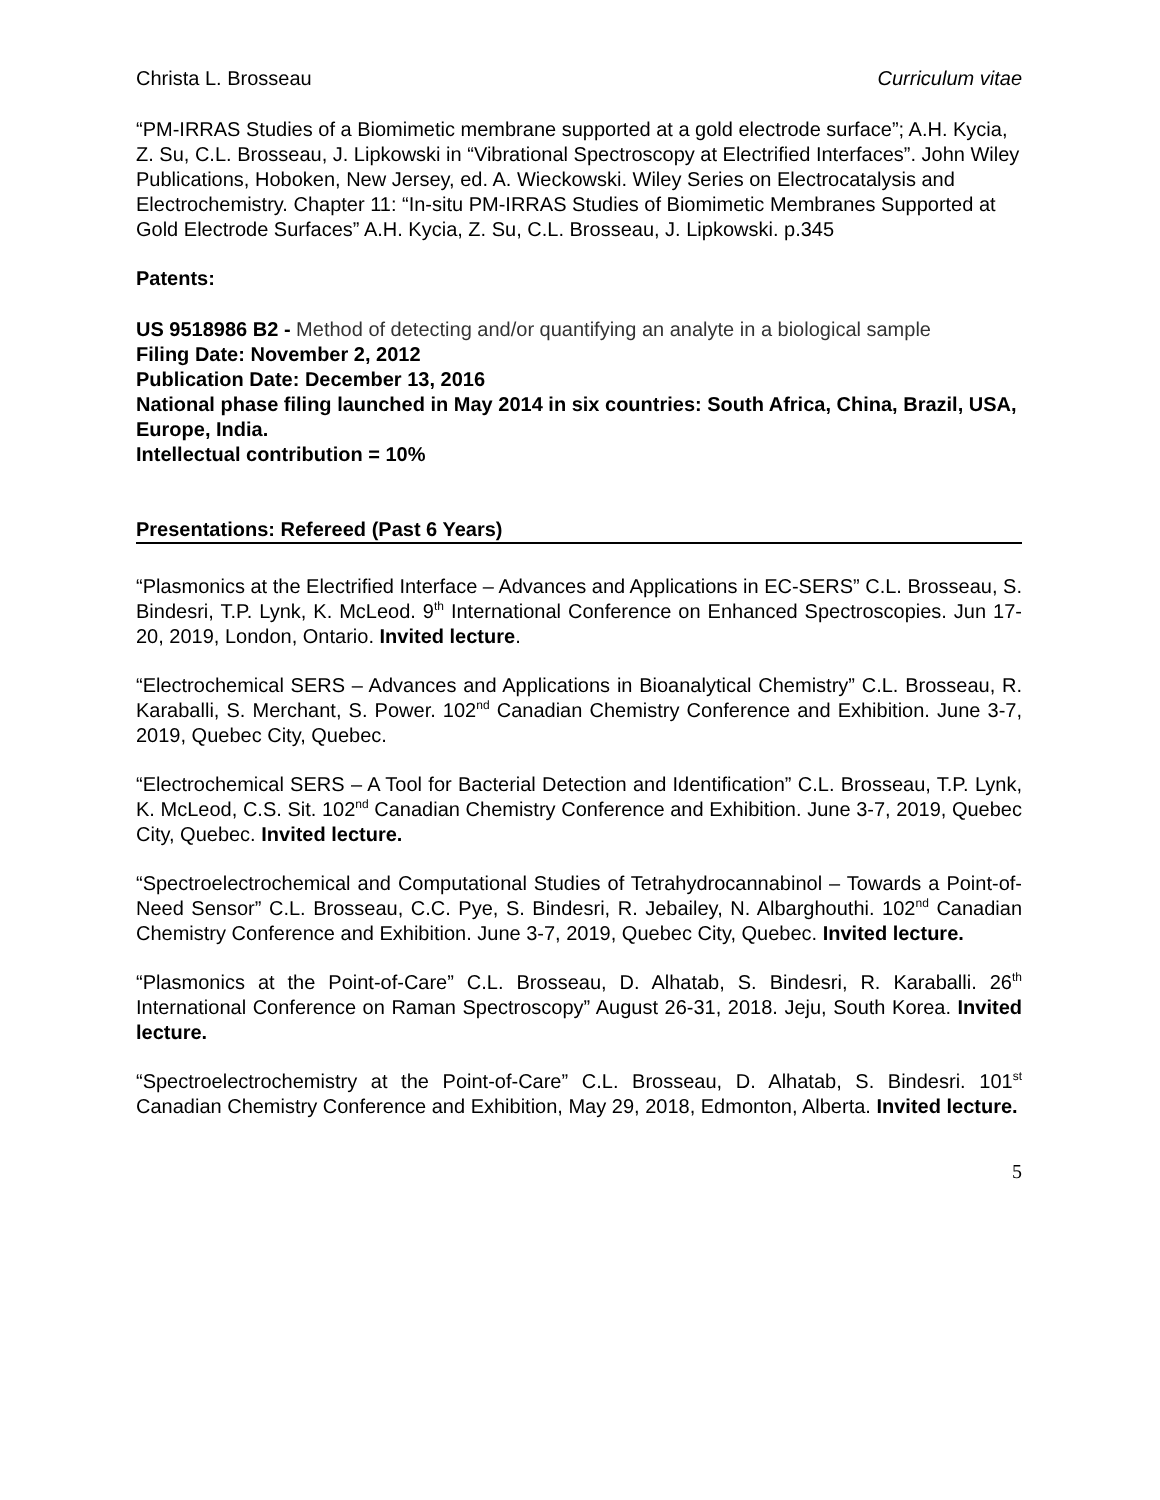Christa L. Brosseau Curriculum vitae
“PM-IRRAS Studies of a Biomimetic membrane supported at a gold electrode surface”; A.H. Kycia, Z. Su, C.L. Brosseau, J. Lipkowski in “Vibrational Spectroscopy at Electrified Interfaces”. John Wiley Publications, Hoboken, New Jersey, ed. A. Wieckowski. Wiley Series on Electrocatalysis and Electrochemistry. Chapter 11: “In-situ PM-IRRAS Studies of Biomimetic Membranes Supported at Gold Electrode Surfaces” A.H. Kycia, Z. Su, C.L. Brosseau, J. Lipkowski. p.345
Patents:
US 9518986 B2 - Method of detecting and/or quantifying an analyte in a biological sample
Filing Date: November 2, 2012
Publication Date: December 13, 2016
National phase filing launched in May 2014 in six countries: South Africa, China, Brazil, USA, Europe, India.
Intellectual contribution = 10%
Presentations: Refereed (Past 6 Years)
“Plasmonics at the Electrified Interface – Advances and Applications in EC-SERS” C.L. Brosseau, S. Bindesri, T.P. Lynk, K. McLeod. 9<sup>th</sup> International Conference on Enhanced Spectroscopies. Jun 17-20, 2019, London, Ontario. Invited lecture.
“Electrochemical SERS – Advances and Applications in Bioanalytical Chemistry” C.L. Brosseau, R. Karaballi, S. Merchant, S. Power. 102<sup>nd</sup> Canadian Chemistry Conference and Exhibition. June 3-7, 2019, Quebec City, Quebec.
“Electrochemical SERS – A Tool for Bacterial Detection and Identification” C.L. Brosseau, T.P. Lynk, K. McLeod, C.S. Sit. 102<sup>nd</sup> Canadian Chemistry Conference and Exhibition. June 3-7, 2019, Quebec City, Quebec. Invited lecture.
“Spectroelectrochemical and Computational Studies of Tetrahydrocannabinol – Towards a Point-of-Need Sensor” C.L. Brosseau, C.C. Pye, S. Bindesri, R. Jebailey, N. Albarghouthi. 102<sup>nd</sup> Canadian Chemistry Conference and Exhibition. June 3-7, 2019, Quebec City, Quebec. Invited lecture.
“Plasmonics at the Point-of-Care” C.L. Brosseau, D. Alhatab, S. Bindesri, R. Karaballi. 26<sup>th</sup> International Conference on Raman Spectroscopy” August 26-31, 2018. Jeju, South Korea. Invited lecture.
“Spectroelectrochemistry at the Point-of-Care” C.L. Brosseau, D. Alhatab, S. Bindesri. 101<sup>st</sup> Canadian Chemistry Conference and Exhibition, May 29, 2018, Edmonton, Alberta. Invited lecture.
5